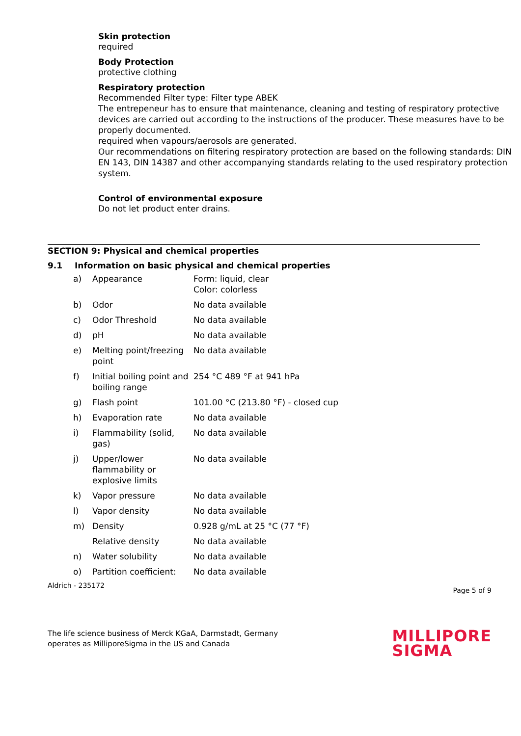Skin protection
required
Body Protection
protective clothing
Respiratory protection
Recommended Filter type: Filter type ABEK
The entrepeneur has to ensure that maintenance, cleaning and testing of respiratory protective devices are carried out according to the instructions of the producer. These measures have to be properly documented.
required when vapours/aerosols are generated.
Our recommendations on filtering respiratory protection are based on the following standards: DIN EN 143, DIN 14387 and other accompanying standards relating to the used respiratory protection system.
Control of environmental exposure
Do not let product enter drains.
SECTION 9: Physical and chemical properties
9.1 Information on basic physical and chemical properties
| a) | Appearance | Form: liquid, clear Color: colorless |
| b) | Odor | No data available |
| c) | Odor Threshold | No data available |
| d) | pH | No data available |
| e) | Melting point/freezing point | No data available |
| f) | Initial boiling point and boiling range | 254 °C 489 °F at 941 hPa |
| g) | Flash point | 101.00 °C (213.80 °F) - closed cup |
| h) | Evaporation rate | No data available |
| i) | Flammability (solid, gas) | No data available |
| j) | Upper/lower flammability or explosive limits | No data available |
| k) | Vapor pressure | No data available |
| l) | Vapor density | No data available |
| m) | Density | 0.928 g/mL at 25 °C (77 °F) |
| | Relative density | No data available |
| n) | Water solubility | No data available |
| o) | Partition coefficient: | No data available |
Aldrich - 235172 Page 5 of 9
The life science business of Merck KGaA, Darmstadt, Germany
operates as MilliporeSigma in the US and Canada
MILLIPORE
SIGMA